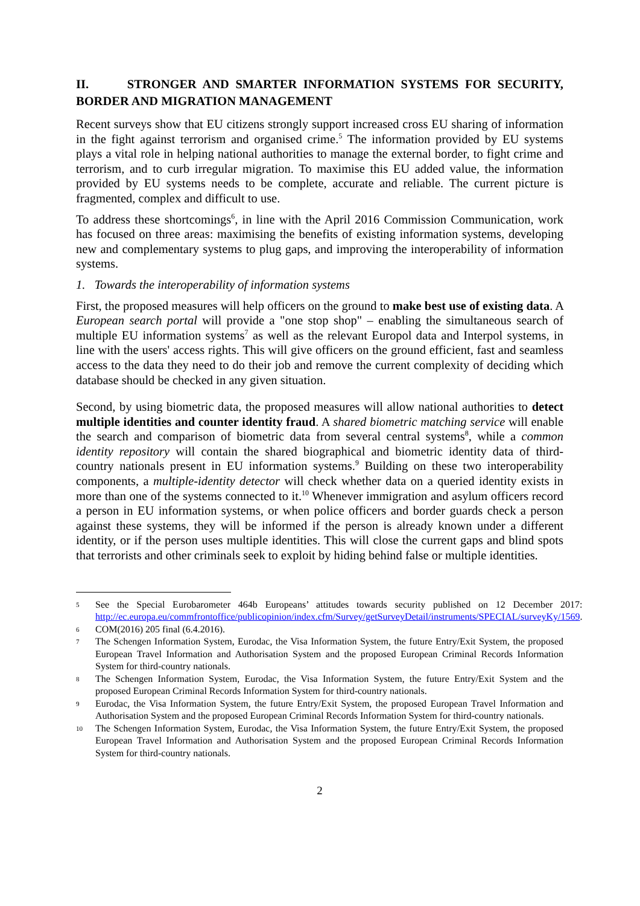II. STRONGER AND SMARTER INFORMATION SYSTEMS FOR SECURITY, BORDER AND MIGRATION MANAGEMENT
Recent surveys show that EU citizens strongly support increased cross EU sharing of information in the fight against terrorism and organised crime.<sup>5</sup> The information provided by EU systems plays a vital role in helping national authorities to manage the external border, to fight crime and terrorism, and to curb irregular migration. To maximise this EU added value, the information provided by EU systems needs to be complete, accurate and reliable. The current picture is fragmented, complex and difficult to use.
To address these shortcomings<sup>6</sup>, in line with the April 2016 Commission Communication, work has focused on three areas: maximising the benefits of existing information systems, developing new and complementary systems to plug gaps, and improving the interoperability of information systems.
1. Towards the interoperability of information systems
First, the proposed measures will help officers on the ground to make best use of existing data. A European search portal will provide a "one stop shop" – enabling the simultaneous search of multiple EU information systems<sup>7</sup> as well as the relevant Europol data and Interpol systems, in line with the users' access rights. This will give officers on the ground efficient, fast and seamless access to the data they need to do their job and remove the current complexity of deciding which database should be checked in any given situation.
Second, by using biometric data, the proposed measures will allow national authorities to detect multiple identities and counter identity fraud. A shared biometric matching service will enable the search and comparison of biometric data from several central systems<sup>8</sup>, while a common identity repository will contain the shared biographical and biometric identity data of third-country nationals present in EU information systems.<sup>9</sup> Building on these two interoperability components, a multiple-identity detector will check whether data on a queried identity exists in more than one of the systems connected to it.<sup>10</sup> Whenever immigration and asylum officers record a person in EU information systems, or when police officers and border guards check a person against these systems, they will be informed if the person is already known under a different identity, or if the person uses multiple identities. This will close the current gaps and blind spots that terrorists and other criminals seek to exploit by hiding behind false or multiple identities.
5 See the Special Eurobarometer 464b Europeans’ attitudes towards security published on 12 December 2017: http://ec.europa.eu/commfrontoffice/publicopinion/index.cfm/Survey/getSurveyDetail/instruments/SPECIAL/surveyKy/1569.
6 COM(2016) 205 final (6.4.2016).
7 The Schengen Information System, Eurodac, the Visa Information System, the future Entry/Exit System, the proposed European Travel Information and Authorisation System and the proposed European Criminal Records Information System for third-country nationals.
8 The Schengen Information System, Eurodac, the Visa Information System, the future Entry/Exit System and the proposed European Criminal Records Information System for third-country nationals.
9 Eurodac, the Visa Information System, the future Entry/Exit System, the proposed European Travel Information and Authorisation System and the proposed European Criminal Records Information System for third-country nationals.
10 The Schengen Information System, Eurodac, the Visa Information System, the future Entry/Exit System, the proposed European Travel Information and Authorisation System and the proposed European Criminal Records Information System for third-country nationals.
2